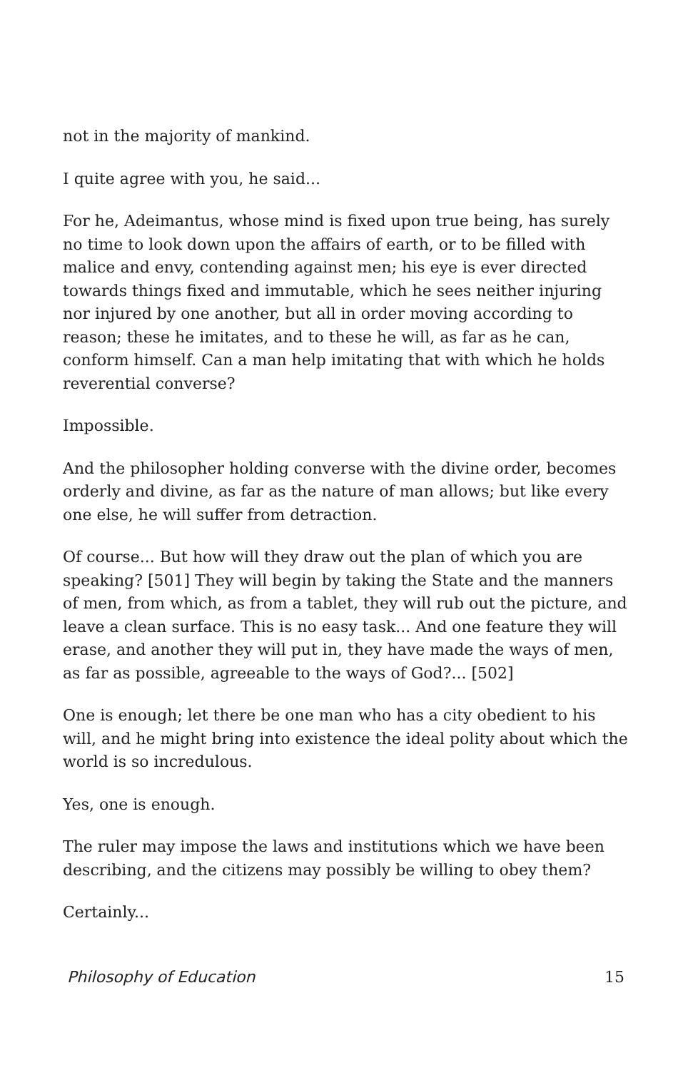not in the majority of mankind.
I quite agree with you, he said...
For he, Adeimantus, whose mind is fixed upon true being, has surely no time to look down upon the affairs of earth, or to be filled with malice and envy, contending against men; his eye is ever directed towards things fixed and immutable, which he sees neither injuring nor injured by one another, but all in order moving according to reason; these he imitates, and to these he will, as far as he can, conform himself. Can a man help imitating that with which he holds reverential converse?
Impossible.
And the philosopher holding converse with the divine order, becomes orderly and divine, as far as the nature of man allows; but like every one else, he will suffer from detraction.
Of course... But how will they draw out the plan of which you are speaking? [501] They will begin by taking the State and the manners of men, from which, as from a tablet, they will rub out the picture, and leave a clean surface. This is no easy task... And one feature they will erase, and another they will put in, they have made the ways of men, as far as possible, agreeable to the ways of God?... [502]
One is enough; let there be one man who has a city obedient to his will, and he might bring into existence the ideal polity about which the world is so incredulous.
Yes, one is enough.
The ruler may impose the laws and institutions which we have been describing, and the citizens may possibly be willing to obey them?
Certainly...
Philosophy of Education 15